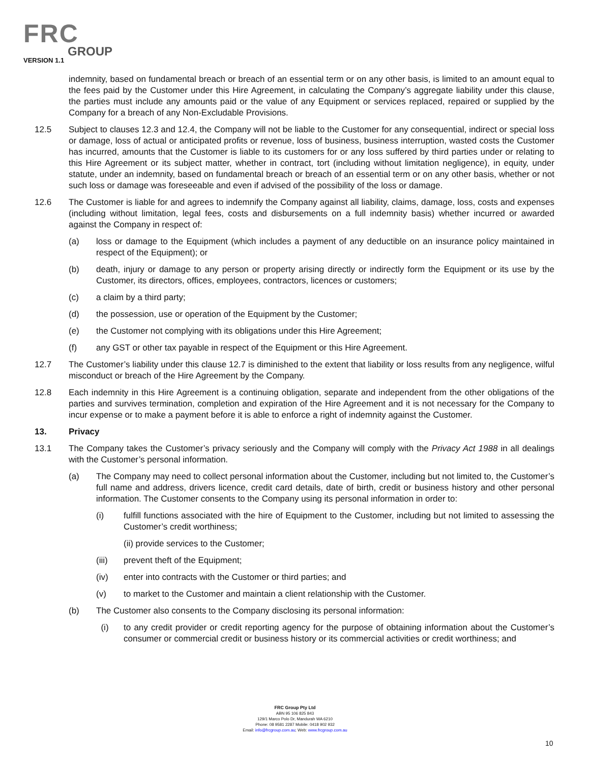FRC
GROUP
VERSION 1.1
indemnity, based on fundamental breach or breach of an essential term or on any other basis, is limited to an amount equal to the fees paid by the Customer under this Hire Agreement, in calculating the Company’s aggregate liability under this clause, the parties must include any amounts paid or the value of any Equipment or services replaced, repaired or supplied by the Company for a breach of any Non-Excludable Provisions.
12.5 Subject to clauses 12.3 and 12.4, the Company will not be liable to the Customer for any consequential, indirect or special loss or damage, loss of actual or anticipated profits or revenue, loss of business, business interruption, wasted costs the Customer has incurred, amounts that the Customer is liable to its customers for or any loss suffered by third parties under or relating to this Hire Agreement or its subject matter, whether in contract, tort (including without limitation negligence), in equity, under statute, under an indemnity, based on fundamental breach or breach of an essential term or on any other basis, whether or not such loss or damage was foreseeable and even if advised of the possibility of the loss or damage.
12.6 The Customer is liable for and agrees to indemnify the Company against all liability, claims, damage, loss, costs and expenses (including without limitation, legal fees, costs and disbursements on a full indemnity basis) whether incurred or awarded against the Company in respect of:
(a) loss or damage to the Equipment (which includes a payment of any deductible on an insurance policy maintained in respect of the Equipment); or
(b) death, injury or damage to any person or property arising directly or indirectly form the Equipment or its use by the Customer, its directors, offices, employees, contractors, licences or customers;
(c) a claim by a third party;
(d) the possession, use or operation of the Equipment by the Customer;
(e) the Customer not complying with its obligations under this Hire Agreement;
(f) any GST or other tax payable in respect of the Equipment or this Hire Agreement.
12.7 The Customer’s liability under this clause 12.7 is diminished to the extent that liability or loss results from any negligence, wilful misconduct or breach of the Hire Agreement by the Company.
12.8 Each indemnity in this Hire Agreement is a continuing obligation, separate and independent from the other obligations of the parties and survives termination, completion and expiration of the Hire Agreement and it is not necessary for the Company to incur expense or to make a payment before it is able to enforce a right of indemnity against the Customer.
13. Privacy
13.1 The Company takes the Customer’s privacy seriously and the Company will comply with the Privacy Act 1988 in all dealings with the Customer’s personal information.
(a) The Company may need to collect personal information about the Customer, including but not limited to, the Customer’s full name and address, drivers licence, credit card details, date of birth, credit or business history and other personal information. The Customer consents to the Company using its personal information in order to:
(i) fulfill functions associated with the hire of Equipment to the Customer, including but not limited to assessing the Customer’s credit worthiness;
(ii) provide services to the Customer;
(iii) prevent theft of the Equipment;
(iv) enter into contracts with the Customer or third parties; and
(v) to market to the Customer and maintain a client relationship with the Customer.
(b) The Customer also consents to the Company disclosing its personal information:
(i) to any credit provider or credit reporting agency for the purpose of obtaining information about the Customer’s consumer or commercial credit or business history or its commercial activities or credit worthiness; and
FRC Group Pty Ltd
ABN 95 106 825 843
129/1 Marco Polo Dr, Mandurah WA 6210
Phone: 08 9581 2287 Mobile: 0418 902 932
Email: info@frcgroup.com.au; Web: www.frcgroup.com.au
10